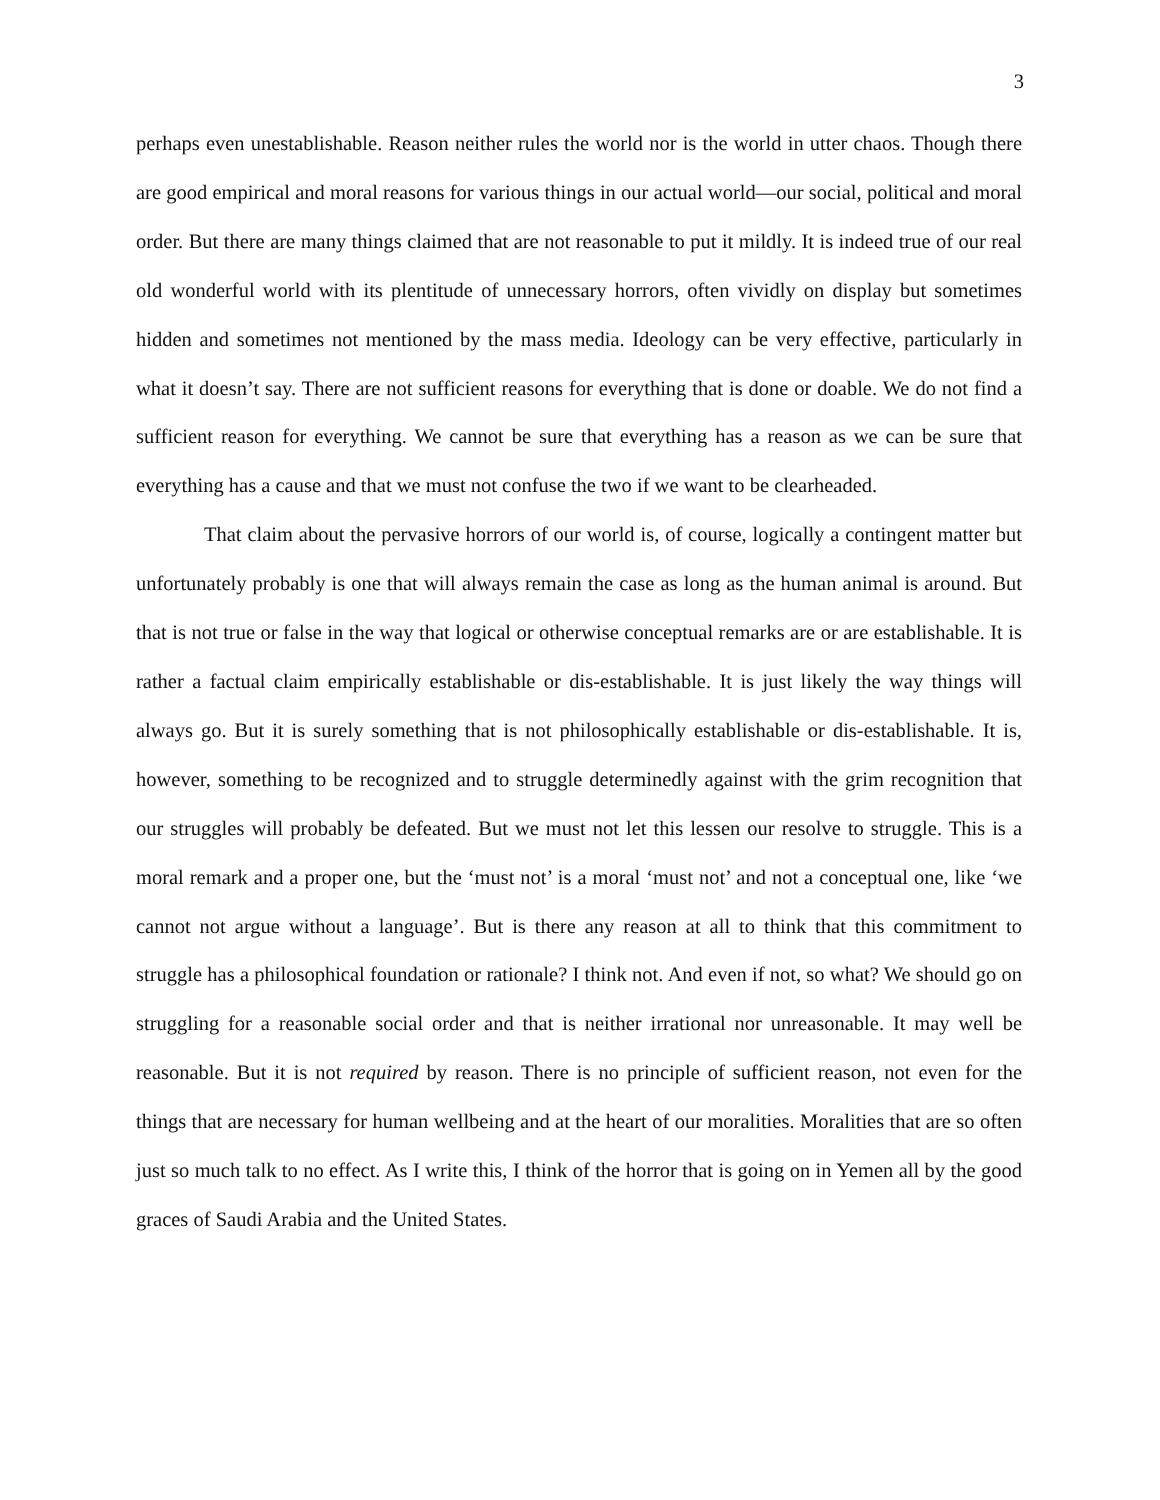3
perhaps even unestablishable. Reason neither rules the world nor is the world in utter chaos. Though there are good empirical and moral reasons for various things in our actual world—our social, political and moral order. But there are many things claimed that are not reasonable to put it mildly. It is indeed true of our real old wonderful world with its plentitude of unnecessary horrors, often vividly on display but sometimes hidden and sometimes not mentioned by the mass media. Ideology can be very effective, particularly in what it doesn’t say. There are not sufficient reasons for everything that is done or doable. We do not find a sufficient reason for everything. We cannot be sure that everything has a reason as we can be sure that everything has a cause and that we must not confuse the two if we want to be clearheaded.
That claim about the pervasive horrors of our world is, of course, logically a contingent matter but unfortunately probably is one that will always remain the case as long as the human animal is around. But that is not true or false in the way that logical or otherwise conceptual remarks are or are establishable. It is rather a factual claim empirically establishable or dis-establishable. It is just likely the way things will always go. But it is surely something that is not philosophically establishable or dis-establishable. It is, however, something to be recognized and to struggle determinedly against with the grim recognition that our struggles will probably be defeated. But we must not let this lessen our resolve to struggle. This is a moral remark and a proper one, but the ‘must not’ is a moral ‘must not’ and not a conceptual one, like ‘we cannot not argue without a language’. But is there any reason at all to think that this commitment to struggle has a philosophical foundation or rationale? I think not. And even if not, so what? We should go on struggling for a reasonable social order and that is neither irrational nor unreasonable. It may well be reasonable. But it is not required by reason. There is no principle of sufficient reason, not even for the things that are necessary for human wellbeing and at the heart of our moralities. Moralities that are so often just so much talk to no effect. As I write this, I think of the horror that is going on in Yemen all by the good graces of Saudi Arabia and the United States.